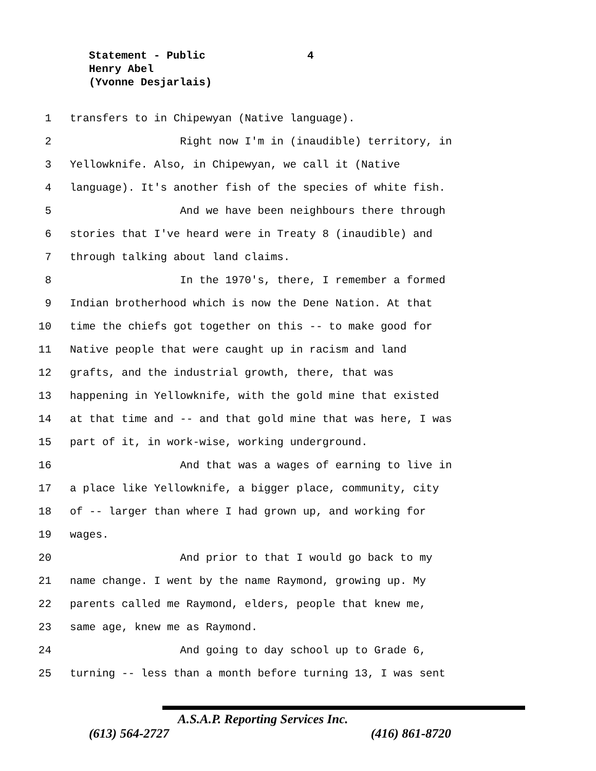Statement - Public 4
Henry Abel
(Yvonne Desjarlais)
1 transfers to in Chipewyan (Native language).
2 Right now I'm in (inaudible) territory, in
3 Yellowknife. Also, in Chipewyan, we call it (Native
4 language). It's another fish of the species of white fish.
5 And we have been neighbours there through
6 stories that I've heard were in Treaty 8 (inaudible) and
7 through talking about land claims.
8 In the 1970's, there, I remember a formed
9 Indian brotherhood which is now the Dene Nation. At that
10 time the chiefs got together on this -- to make good for
11 Native people that were caught up in racism and land
12 grafts, and the industrial growth, there, that was
13 happening in Yellowknife, with the gold mine that existed
14 at that time and -- and that gold mine that was here, I was
15 part of it, in work-wise, working underground.
16 And that was a wages of earning to live in
17 a place like Yellowknife, a bigger place, community, city
18 of -- larger than where I had grown up, and working for
19 wages.
20 And prior to that I would go back to my
21 name change. I went by the name Raymond, growing up. My
22 parents called me Raymond, elders, people that knew me,
23 same age, knew me as Raymond.
24 And going to day school up to Grade 6,
25 turning -- less than a month before turning 13, I was sent
A.S.A.P. Reporting Services Inc.
(613) 564-2727 (416) 861-8720